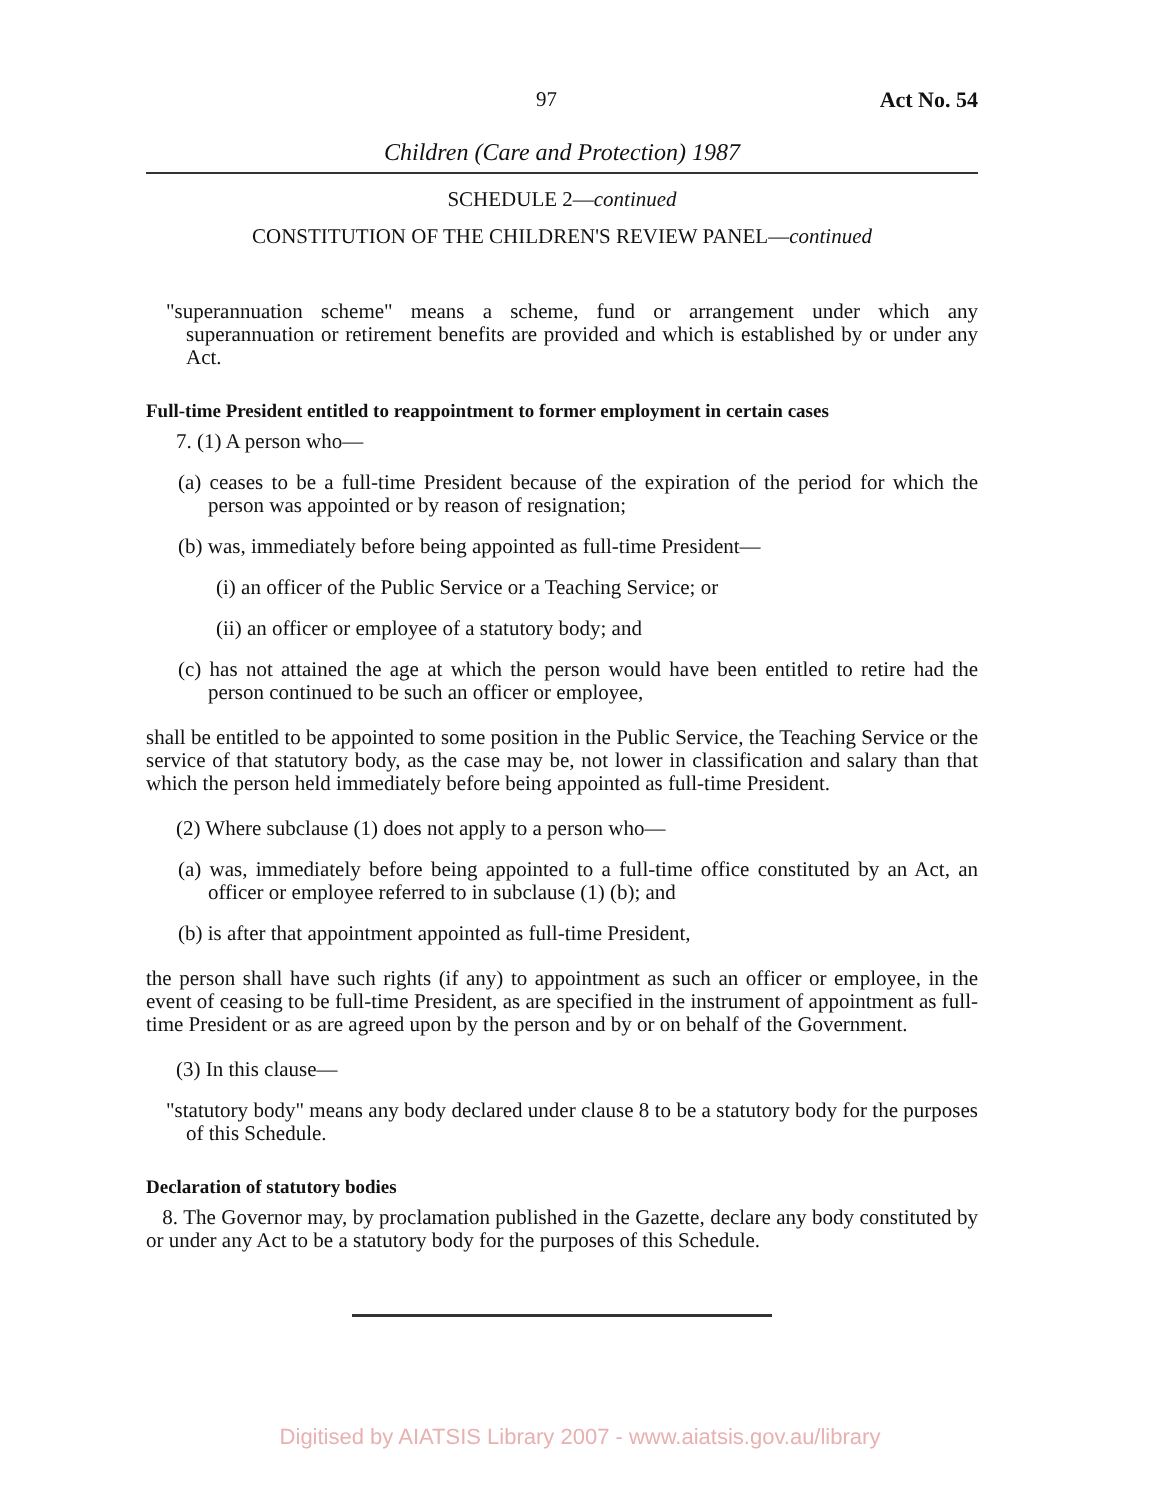97 Act No. 54
Children (Care and Protection) 1987
SCHEDULE 2—continued
CONSTITUTION OF THE CHILDREN'S REVIEW PANEL—continued
"superannuation scheme" means a scheme, fund or arrangement under which any superannuation or retirement benefits are provided and which is established by or under any Act.
Full-time President entitled to reappointment to former employment in certain cases
7. (1) A person who—
(a) ceases to be a full-time President because of the expiration of the period for which the person was appointed or by reason of resignation;
(b) was, immediately before being appointed as full-time President—
(i) an officer of the Public Service or a Teaching Service; or
(ii) an officer or employee of a statutory body; and
(c) has not attained the age at which the person would have been entitled to retire had the person continued to be such an officer or employee,
shall be entitled to be appointed to some position in the Public Service, the Teaching Service or the service of that statutory body, as the case may be, not lower in classification and salary than that which the person held immediately before being appointed as full-time President.
(2) Where subclause (1) does not apply to a person who—
(a) was, immediately before being appointed to a full-time office constituted by an Act, an officer or employee referred to in subclause (1) (b); and
(b) is after that appointment appointed as full-time President,
the person shall have such rights (if any) to appointment as such an officer or employee, in the event of ceasing to be full-time President, as are specified in the instrument of appointment as full-time President or as are agreed upon by the person and by or on behalf of the Government.
(3) In this clause—
"statutory body" means any body declared under clause 8 to be a statutory body for the purposes of this Schedule.
Declaration of statutory bodies
8. The Governor may, by proclamation published in the Gazette, declare any body constituted by or under any Act to be a statutory body for the purposes of this Schedule.
Digitised by AIATSIS Library 2007 - www.aiatsis.gov.au/library